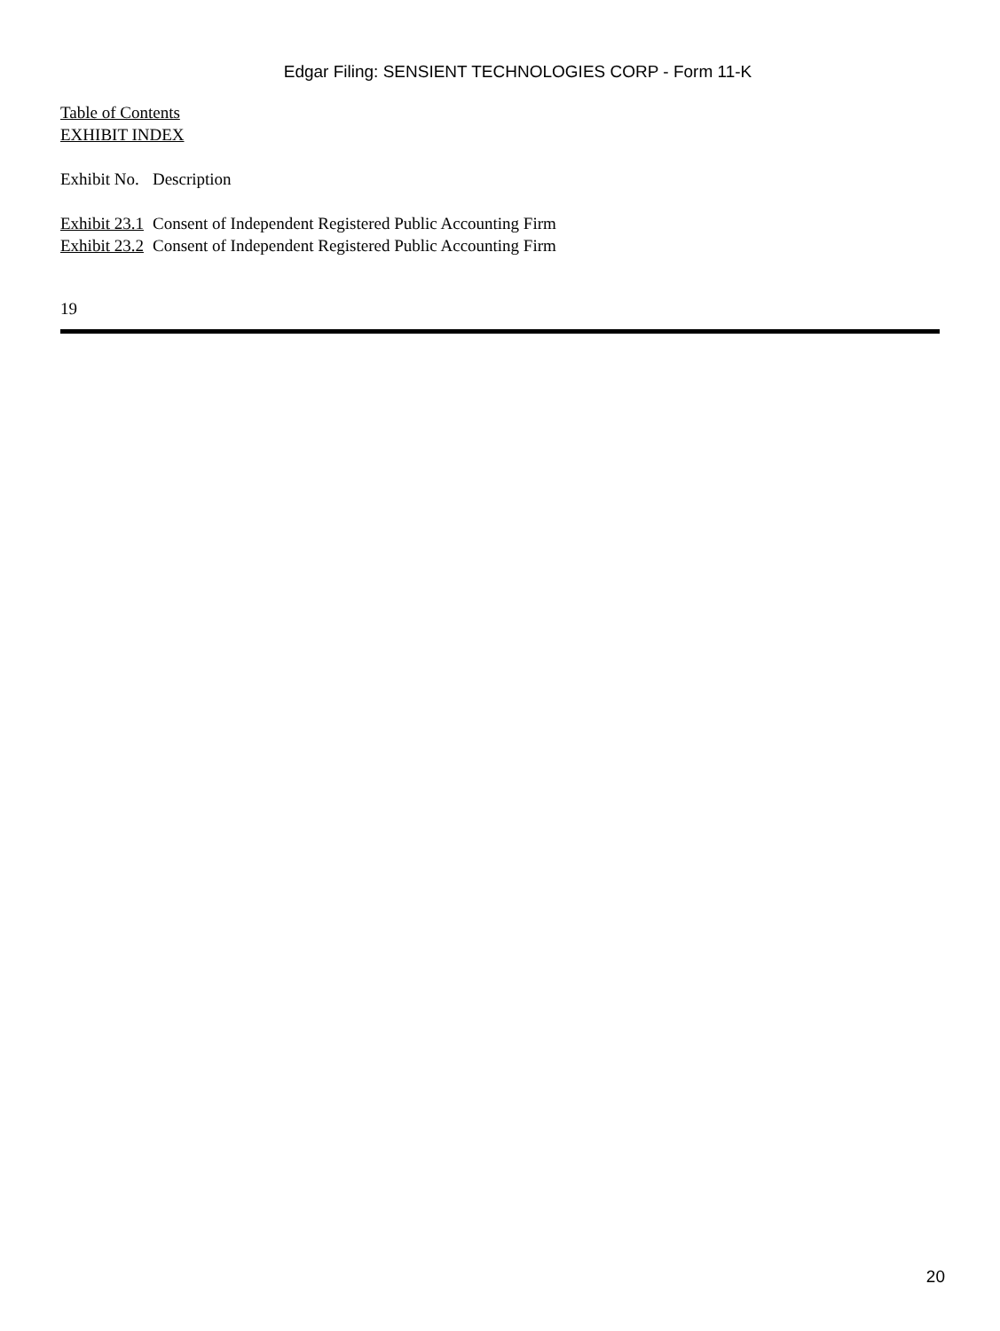Edgar Filing: SENSIENT TECHNOLOGIES CORP - Form 11-K
Table of Contents
EXHIBIT INDEX
| Exhibit No. | Description |
| Exhibit 23.1 | Consent of Independent Registered Public Accounting Firm |
| Exhibit 23.2 | Consent of Independent Registered Public Accounting Firm |
19
20